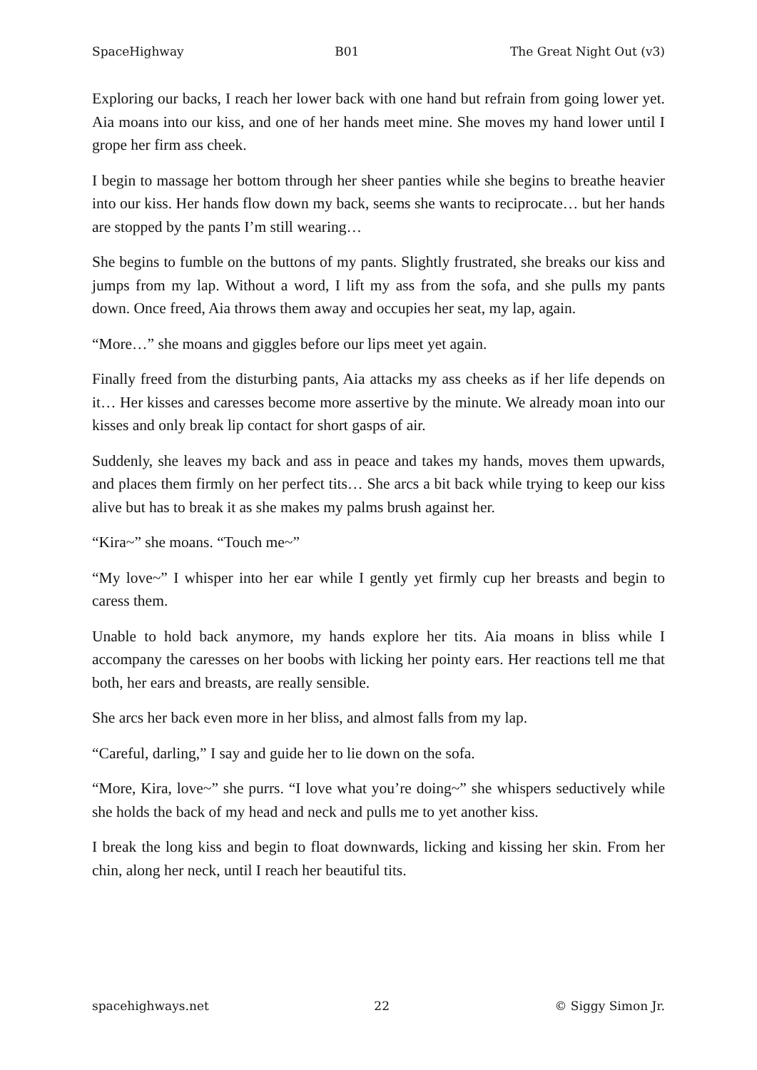SpaceHighway B01 The Great Night Out (v3)
Exploring our backs, I reach her lower back with one hand but refrain from going lower yet. Aia moans into our kiss, and one of her hands meet mine. She moves my hand lower until I grope her firm ass cheek.
I begin to massage her bottom through her sheer panties while she begins to breathe heavier into our kiss. Her hands flow down my back, seems she wants to reciprocate… but her hands are stopped by the pants I’m still wearing…
She begins to fumble on the buttons of my pants. Slightly frustrated, she breaks our kiss and jumps from my lap. Without a word, I lift my ass from the sofa, and she pulls my pants down. Once freed, Aia throws them away and occupies her seat, my lap, again.
“More…” she moans and giggles before our lips meet yet again.
Finally freed from the disturbing pants, Aia attacks my ass cheeks as if her life depends on it… Her kisses and caresses become more assertive by the minute. We already moan into our kisses and only break lip contact for short gasps of air.
Suddenly, she leaves my back and ass in peace and takes my hands, moves them upwards, and places them firmly on her perfect tits… She arcs a bit back while trying to keep our kiss alive but has to break it as she makes my palms brush against her.
“Kira~” she moans. “Touch me~”
“My love~” I whisper into her ear while I gently yet firmly cup her breasts and begin to caress them.
Unable to hold back anymore, my hands explore her tits. Aia moans in bliss while I accompany the caresses on her boobs with licking her pointy ears. Her reactions tell me that both, her ears and breasts, are really sensible.
She arcs her back even more in her bliss, and almost falls from my lap.
“Careful, darling,” I say and guide her to lie down on the sofa.
“More, Kira, love~” she purrs. “I love what you’re doing~” she whispers seductively while she holds the back of my head and neck and pulls me to yet another kiss.
I break the long kiss and begin to float downwards, licking and kissing her skin. From her chin, along her neck, until I reach her beautiful tits.
spacehighways.net 22 © Siggy Simon Jr.